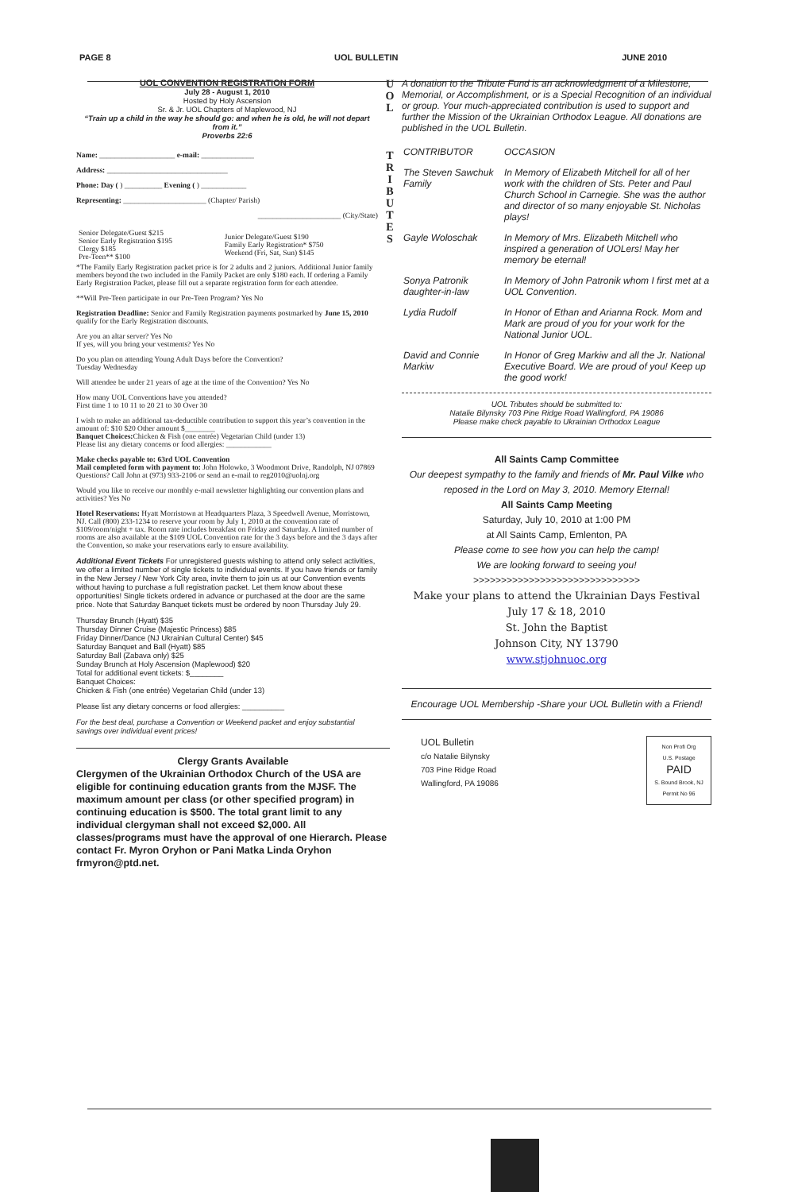PAGE 8 UOL BULLETIN JUNE 2010
UOL CONVENTION REGISTRATION FORM
July 28 - August 1, 2010
Hosted by Holy Ascension
Sr. & Jr. UOL Chapters of Maplewood, NJ
“Train up a child in the way he should go: and when he is old, he will not depart from it.”
Proverbs 22:6
Name: ____________________ e-mail: ______________
Address: ________________________________
Phone: Day ( ) __________ Evening ( ) ____________
Representing: ______________________ (Chapter/ Parish)
______________________ (City/State)
| Senior Delegate/Guest $215 Senior Early Registration $195 Clergy $185 Pre-Teen** $100 | Junior Delegate/Guest $190 Family Early Registration* $750 Weekend (Fri, Sat, Sun) $145 |
*The Family Early Registration packet price is for 2 adults and 2 juniors. Additional Junior family members beyond the two included in the Family Packet are only $180 each. If ordering a Family Early Registration Packet, please fill out a separate registration form for each attendee.
**Will Pre-Teen participate in our Pre-Teen Program? Yes No
Registration Deadline: Senior and Family Registration payments postmarked by June 15, 2010 qualify for the Early Registration discounts.
Are you an altar server? Yes No
If yes, will you bring your vestments? Yes No
Do you plan on attending Young Adult Days before the Convention?
Tuesday Wednesday
Will attendee be under 21 years of age at the time of the Convention? Yes No
How many UOL Conventions have you attended?
First time 1 to 10 11 to 20 21 to 30 Over 30
I wish to make an additional tax-deductible contribution to support this year’s convention in the amount of: $10 $20 Other amount $________
Banquet Choices: Chicken & Fish (one entrée) Vegetarian Child (under 13)
Please list any dietary concerns or food allergies: ____________
Make checks payable to: 63rd UOL Convention
Mail completed form with payment to: John Holowko, 3 Woodmont Drive, Randolph, NJ 07869
Questions? Call John at (973) 933-2106 or send an e-mail to reg2010@uolnj.org
Would you like to receive our monthly e-mail newsletter highlighting our convention plans and activities? Yes No
Hotel Reservations: Hyatt Morristown at Headquarters Plaza, 3 Speedwell Avenue, Morristown, NJ. Call (800) 233-1234 to reserve your room by July 1, 2010 at the convention rate of $109/room/night + tax. Room rate includes breakfast on Friday and Saturday. A limited number of rooms are also available at the $109 UOL Convention rate for the 3 days before and the 3 days after the Convention, so make your reservations early to ensure availability.
Additional Event Tickets For unregistered guests wishing to attend only select activities, we offer a limited number of single tickets to individual events. If you have friends or family in the New Jersey / New York City area, invite them to join us at our Convention events without having to purchase a full registration packet. Let them know about these opportunities! Single tickets ordered in advance or purchased at the door are the same price. Note that Saturday Banquet tickets must be ordered by noon Thursday July 29.
Thursday Brunch (Hyatt) $35
Thursday Dinner Cruise (Majestic Princess) $85
Friday Dinner/Dance (NJ Ukrainian Cultural Center) $45
Saturday Banquet and Ball (Hyatt) $85
Saturday Ball (Zabava only) $25
Sunday Brunch at Holy Ascension (Maplewood) $20
Total for additional event tickets: $________
Banquet Choices:
Chicken & Fish (one entrée) Vegetarian Child (under 13)
Please list any dietary concerns or food allergies: __________
For the best deal, purchase a Convention or Weekend packet and enjoy substantial savings over individual event prices!
Clergy Grants Available
Clergymen of the Ukrainian Orthodox Church of the USA are eligible for continuing education grants from the MJSF. The maximum amount per class (or other specified program) in continuing education is $500. The total grant limit to any individual clergyman shall not exceed $2,000. All classes/programs must have the approval of one Hierarch. Please contact Fr. Myron Oryhon or Pani Matka Linda Oryhon frmyron@ptd.net.
U
O
L
T
R
I
B
U
T
E
S
A donation to the Tribute Fund is an acknowledgment of a Milestone, Memorial, or Accomplishment, or is a Special Recognition of an individual or group. Your much-appreciated contribution is used to support and further the Mission of the Ukrainian Orthodox League. All donations are published in the UOL Bulletin.
| CONTRIBUTOR | OCCASION |
| The Steven Sawchuk Family | In Memory of Elizabeth Mitchell for all of her work with the children of Sts. Peter and Paul Church School in Carnegie. She was the author and director of so many enjoyable St. Nicholas plays! |
| Gayle Woloschak | In Memory of Mrs. Elizabeth Mitchell who inspired a generation of UOLers! May her memory be eternal! |
| Sonya Patronik daughter-in-law | In Memory of John Patronik whom I first met at a UOL Convention. |
| Lydia Rudolf | In Honor of Ethan and Arianna Rock. Mom and Mark are proud of you for your work for the National Junior UOL. |
| David and Connie Markiw | In Honor of Greg Markiw and all the Jr. National Executive Board. We are proud of you! Keep up the good work! |
UOL Tributes should be submitted to:
Natalie Bilynsky 703 Pine Ridge Road Wallingford, PA 19086
Please make check payable to Ukrainian Orthodox League
All Saints Camp Committee
Our deepest sympathy to the family and friends of Mr. Paul Vilke who reposed in the Lord on May 3, 2010. Memory Eternal!
All Saints Camp Meeting
Saturday, July 10, 2010 at 1:00 PM
at All Saints Camp, Emlenton, PA
Please come to see how you can help the camp!
We are looking forward to seeing you!
>>>>>>>>>>>>>>>>>>>>>>>>>>>>>>
Make your plans to attend the Ukrainian Days Festival
July 17 & 18, 2010
St. John the Baptist
Johnson City, NY 13790
www.stjohnuoc.org
Encourage UOL Membership -Share your UOL Bulletin with a Friend!
UOL Bulletin
c/o Natalie Bilynsky
703 Pine Ridge Road
Wallingford, PA 19086
Non Profi Org
U.S. Postage
PAID
S. Bound Brook, NJ
Permit No 96